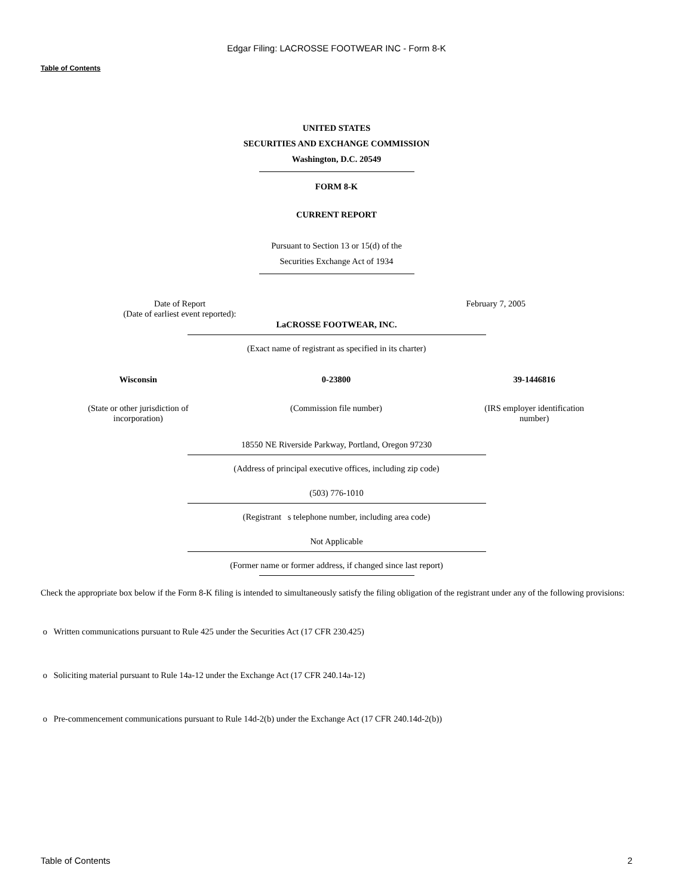Edgar Filing: LACROSSE FOOTWEAR INC - Form 8-K
Table of Contents
UNITED STATES
SECURITIES AND EXCHANGE COMMISSION
Washington, D.C. 20549
FORM 8-K
CURRENT REPORT
Pursuant to Section 13 or 15(d) of the
Securities Exchange Act of 1934
| Date of Report (Date of earliest event reported): | February 7, 2005 |
LaCROSSE FOOTWEAR, INC.
(Exact name of registrant as specified in its charter)
| Wisconsin | 0-23800 | 39-1446816 |
| (State or other jurisdiction of incorporation) | (Commission file number) | (IRS employer identification number) |
18550 NE Riverside Parkway, Portland, Oregon 97230
(Address of principal executive offices, including zip code)
(503) 776-1010
(Registrant s telephone number, including area code)
Not Applicable
(Former name or former address, if changed since last report)
Check the appropriate box below if the Form 8-K filing is intended to simultaneously satisfy the filing obligation of the registrant under any of the following provisions:
o Written communications pursuant to Rule 425 under the Securities Act (17 CFR 230.425)
o Soliciting material pursuant to Rule 14a-12 under the Exchange Act (17 CFR 240.14a-12)
o Pre-commencement communications pursuant to Rule 14d-2(b) under the Exchange Act (17 CFR 240.14d-2(b))
Table of Contents 2